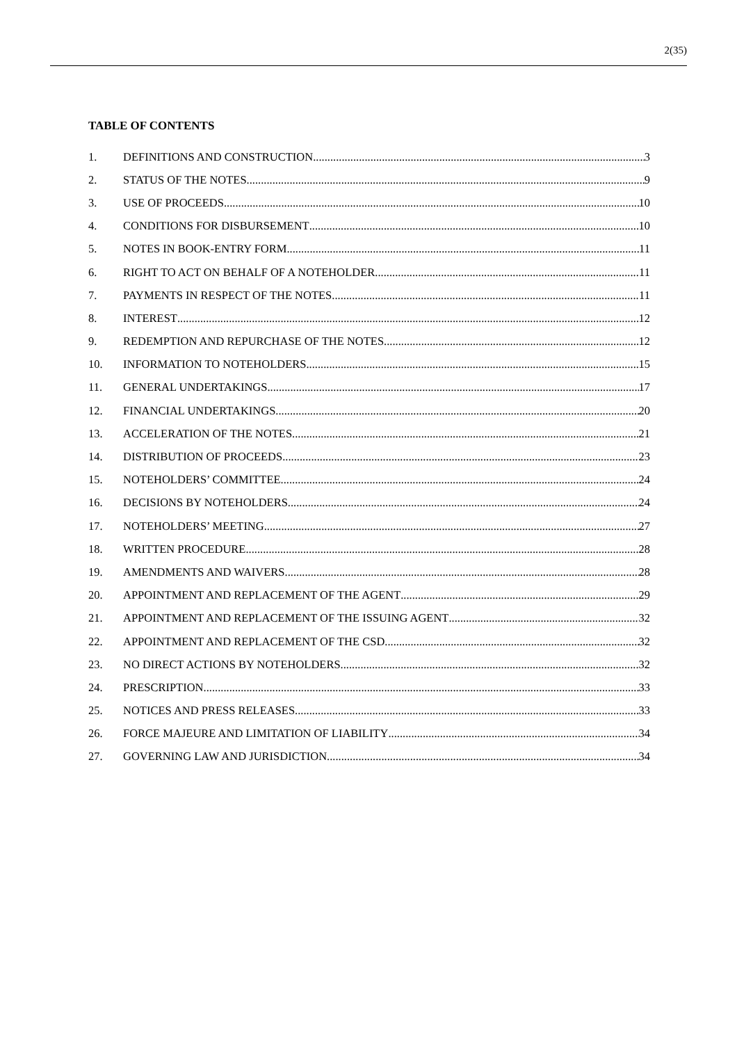2(35)
TABLE OF CONTENTS
1. DEFINITIONS AND CONSTRUCTION 3
2. STATUS OF THE NOTES 9
3. USE OF PROCEEDS 10
4. CONDITIONS FOR DISBURSEMENT 10
5. NOTES IN BOOK-ENTRY FORM 11
6. RIGHT TO ACT ON BEHALF OF A NOTEHOLDER 11
7. PAYMENTS IN RESPECT OF THE NOTES 11
8. INTEREST 12
9. REDEMPTION AND REPURCHASE OF THE NOTES 12
10. INFORMATION TO NOTEHOLDERS 15
11. GENERAL UNDERTAKINGS 17
12. FINANCIAL UNDERTAKINGS 20
13. ACCELERATION OF THE NOTES 21
14. DISTRIBUTION OF PROCEEDS 23
15. NOTEHOLDERS’ COMMITTEE 24
16. DECISIONS BY NOTEHOLDERS 24
17. NOTEHOLDERS’ MEETING 27
18. WRITTEN PROCEDURE 28
19. AMENDMENTS AND WAIVERS 28
20. APPOINTMENT AND REPLACEMENT OF THE AGENT 29
21. APPOINTMENT AND REPLACEMENT OF THE ISSUING AGENT 32
22. APPOINTMENT AND REPLACEMENT OF THE CSD 32
23. NO DIRECT ACTIONS BY NOTEHOLDERS 32
24. PRESCRIPTION 33
25. NOTICES AND PRESS RELEASES 33
26. FORCE MAJEURE AND LIMITATION OF LIABILITY 34
27. GOVERNING LAW AND JURISDICTION 34